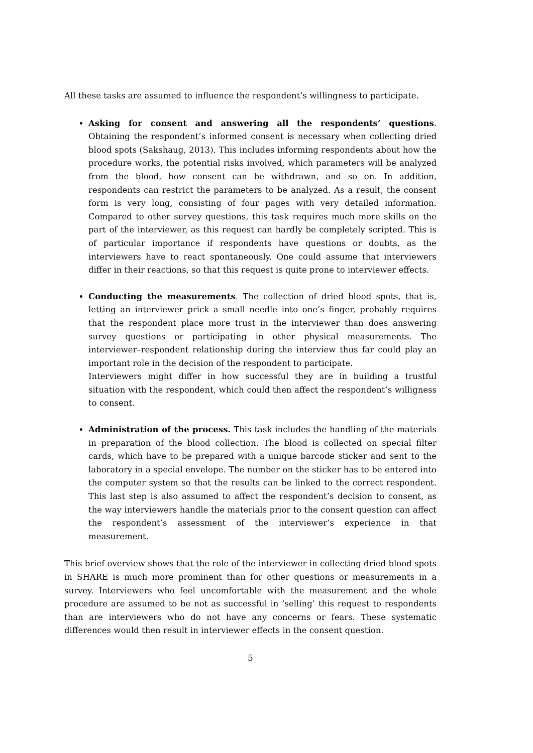All these tasks are assumed to influence the respondent’s willingness to participate.
Asking for consent and answering all the respondents’ questions. Obtaining the respondent’s informed consent is necessary when collecting dried blood spots (Sakshaug, 2013). This includes informing respondents about how the procedure works, the potential risks involved, which parameters will be analyzed from the blood, how consent can be withdrawn, and so on. In addition, respondents can restrict the parameters to be analyzed. As a result, the consent form is very long, consisting of four pages with very detailed information. Compared to other survey questions, this task requires much more skills on the part of the interviewer, as this request can hardly be completely scripted. This is of particular importance if respondents have questions or doubts, as the interviewers have to react spontaneously. One could assume that interviewers differ in their reactions, so that this request is quite prone to interviewer effects.
Conducting the measurements. The collection of dried blood spots, that is, letting an interviewer prick a small needle into one’s finger, probably requires that the respondent place more trust in the interviewer than does answering survey questions or participating in other physical measurements. The interviewer–respondent relationship during the interview thus far could play an important role in the decision of the respondent to participate.
Interviewers might differ in how successful they are in building a trustful situation with the respondent, which could then affect the respondent’s willigness to consent.
Administration of the process. This task includes the handling of the materials in preparation of the blood collection. The blood is collected on special filter cards, which have to be prepared with a unique barcode sticker and sent to the laboratory in a special envelope. The number on the sticker has to be entered into the computer system so that the results can be linked to the correct respondent. This last step is also assumed to affect the respondent’s decision to consent, as the way interviewers handle the materials prior to the consent question can affect the respondent’s assessment of the interviewer’s experience in that measurement.
This brief overview shows that the role of the interviewer in collecting dried blood spots in SHARE is much more prominent than for other questions or measurements in a survey. Interviewers who feel uncomfortable with the measurement and the whole procedure are assumed to be not as successful in ‘selling’ this request to respondents than are interviewers who do not have any concerns or fears. These systematic differences would then result in interviewer effects in the consent question.
5